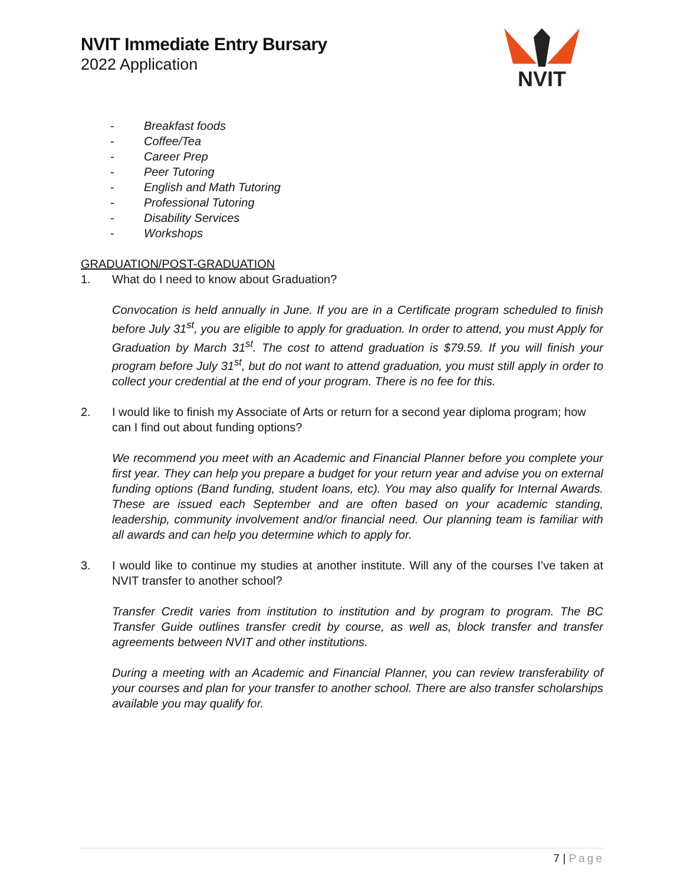NVIT Immediate Entry Bursary
2022 Application
NVIT
- Breakfast foods
- Coffee/Tea
- Career Prep
- Peer Tutoring
- English and Math Tutoring
- Professional Tutoring
- Disability Services
- Workshops
GRADUATION/POST-GRADUATION
1. What do I need to know about Graduation?
Convocation is held annually in June. If you are in a Certificate program scheduled to finish before July 31<sup>st</sup>, you are eligible to apply for graduation. In order to attend, you must Apply for Graduation by March 31<sup>st</sup>. The cost to attend graduation is $79.59. If you will finish your program before July 31<sup>st</sup>, but do not want to attend graduation, you must still apply in order to collect your credential at the end of your program. There is no fee for this.
2. I would like to finish my Associate of Arts or return for a second year diploma program; how can I find out about funding options?
We recommend you meet with an Academic and Financial Planner before you complete your first year. They can help you prepare a budget for your return year and advise you on external funding options (Band funding, student loans, etc). You may also qualify for Internal Awards. These are issued each September and are often based on your academic standing, leadership, community involvement and/or financial need. Our planning team is familiar with all awards and can help you determine which to apply for.
3. I would like to continue my studies at another institute. Will any of the courses I’ve taken at NVIT transfer to another school?
Transfer Credit varies from institution to institution and by program to program. The BC Transfer Guide outlines transfer credit by course, as well as, block transfer and transfer agreements between NVIT and other institutions.
During a meeting with an Academic and Financial Planner, you can review transferability of your courses and plan for your transfer to another school. There are also transfer scholarships available you may qualify for.
7 | Page